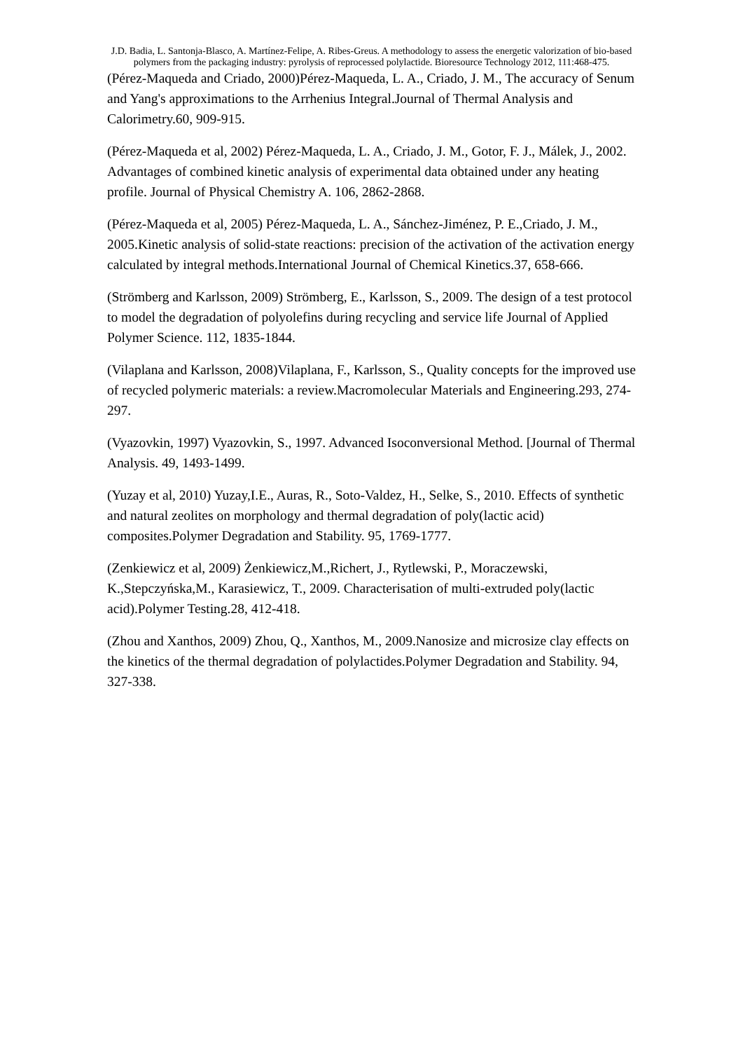J.D. Badia, L. Santonja-Blasco, A. Martínez-Felipe, A. Ribes-Greus. A methodology to assess the energetic valorization of bio-based polymers from the packaging industry: pyrolysis of reprocessed polylactide. Bioresource Technology 2012, 111:468-475.
(Pérez-Maqueda and Criado, 2000)Pérez-Maqueda, L. A., Criado, J. M., The accuracy of Senum and Yang's approximations to the Arrhenius Integral.Journal of Thermal Analysis and Calorimetry.60, 909-915.
(Pérez-Maqueda et al, 2002) Pérez-Maqueda, L. A., Criado, J. M., Gotor, F. J., Málek, J., 2002. Advantages of combined kinetic analysis of experimental data obtained under any heating profile. Journal of Physical Chemistry A. 106, 2862-2868.
(Pérez-Maqueda et al, 2005) Pérez-Maqueda, L. A., Sánchez-Jiménez, P. E.,Criado, J. M., 2005.Kinetic analysis of solid-state reactions: precision of the activation of the activation energy calculated by integral methods.International Journal of Chemical Kinetics.37, 658-666.
(Strömberg and Karlsson, 2009) Strömberg, E., Karlsson, S., 2009. The design of a test protocol to model the degradation of polyolefins during recycling and service life Journal of Applied Polymer Science. 112, 1835-1844.
(Vilaplana and Karlsson, 2008)Vilaplana, F., Karlsson, S., Quality concepts for the improved use of recycled polymeric materials: a review.Macromolecular Materials and Engineering.293, 274-297.
(Vyazovkin, 1997) Vyazovkin, S., 1997. Advanced Isoconversional Method. [Journal of Thermal Analysis. 49, 1493-1499.
(Yuzay et al, 2010) Yuzay,I.E., Auras, R., Soto-Valdez, H., Selke, S., 2010. Effects of synthetic and natural zeolites on morphology and thermal degradation of poly(lactic acid) composites.Polymer Degradation and Stability. 95, 1769-1777.
(Zenkiewicz et al, 2009) Żenkiewicz,M.,Richert, J., Rytlewski, P., Moraczewski, K.,Stepczyńska,M., Karasiewicz, T., 2009. Characterisation of multi-extruded poly(lactic acid).Polymer Testing.28, 412-418.
(Zhou and Xanthos, 2009) Zhou, Q., Xanthos, M., 2009.Nanosize and microsize clay effects on the kinetics of the thermal degradation of polylactides.Polymer Degradation and Stability. 94, 327-338.